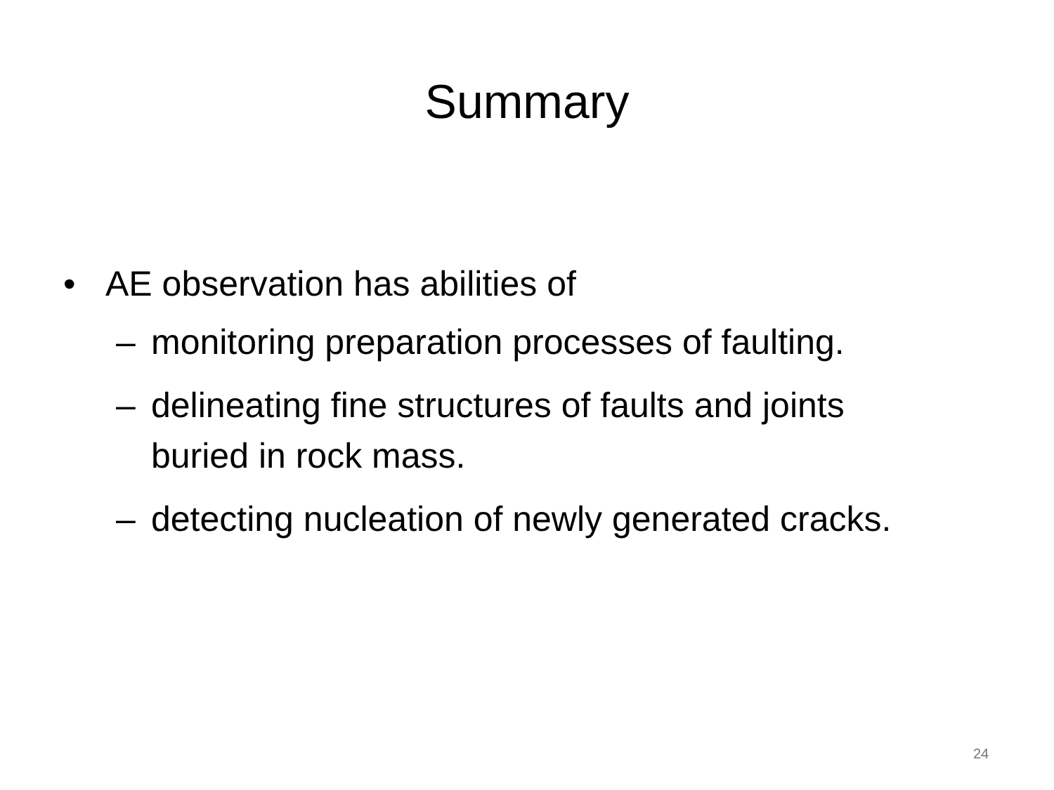Summary
• AE observation has abilities of
– monitoring preparation processes of faulting.
– delineating fine structures of faults and joints buried in rock mass.
– detecting nucleation of newly generated cracks.
24